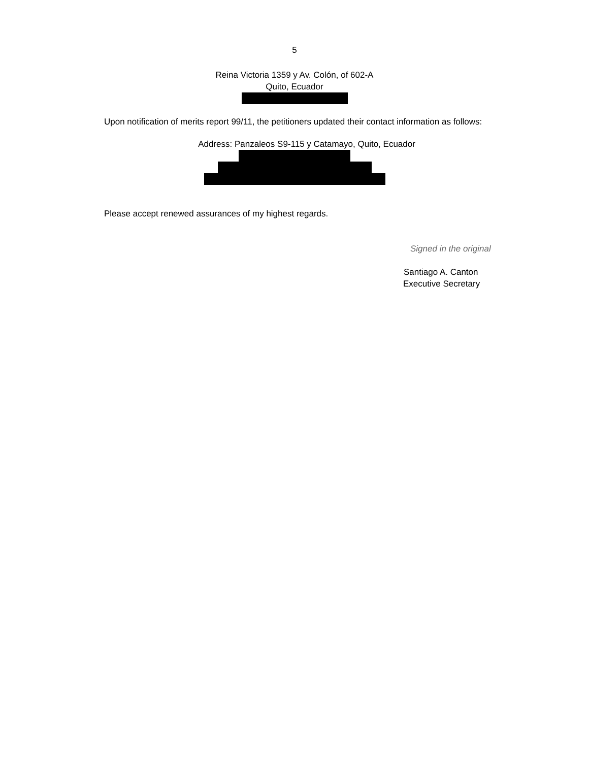5
Reina Victoria 1359 y Av. Colón, of 602-A
Quito, Ecuador
Upon notification of merits report 99/11, the petitioners updated their contact information as follows:
Address: Panzaleos S9-115 y Catamayo, Quito, Ecuador
Please accept renewed assurances of my highest regards.
Signed in the original
Santiago A. Canton
Executive Secretary